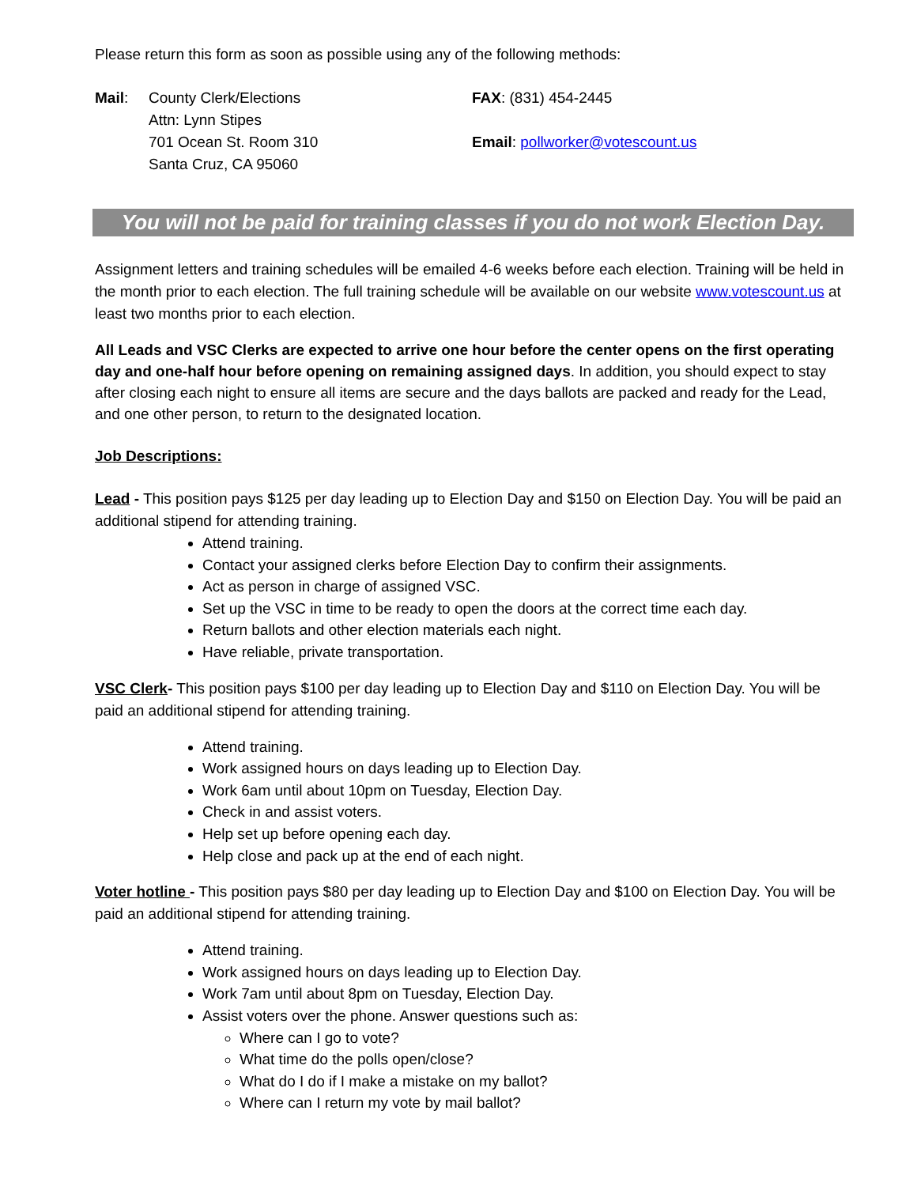Please return this form as soon as possible using any of the following methods:
Mail: County Clerk/Elections
Attn: Lynn Stipes
701 Ocean St. Room 310
Santa Cruz, CA 95060
FAX: (831) 454-2445
Email: pollworker@votescount.us
You will not be paid for training classes if you do not work Election Day.
Assignment letters and training schedules will be emailed 4-6 weeks before each election. Training will be held in the month prior to each election. The full training schedule will be available on our website www.votescount.us at least two months prior to each election.
All Leads and VSC Clerks are expected to arrive one hour before the center opens on the first operating day and one-half hour before opening on remaining assigned days. In addition, you should expect to stay after closing each night to ensure all items are secure and the days ballots are packed and ready for the Lead, and one other person, to return to the designated location.
Job Descriptions:
Lead - This position pays $125 per day leading up to Election Day and $150 on Election Day. You will be paid an additional stipend for attending training.
Attend training.
Contact your assigned clerks before Election Day to confirm their assignments.
Act as person in charge of assigned VSC.
Set up the VSC in time to be ready to open the doors at the correct time each day.
Return ballots and other election materials each night.
Have reliable, private transportation.
VSC Clerk- This position pays $100 per day leading up to Election Day and $110 on Election Day. You will be paid an additional stipend for attending training.
Attend training.
Work assigned hours on days leading up to Election Day.
Work 6am until about 10pm on Tuesday, Election Day.
Check in and assist voters.
Help set up before opening each day.
Help close and pack up at the end of each night.
Voter hotline - This position pays $80 per day leading up to Election Day and $100 on Election Day. You will be paid an additional stipend for attending training.
Attend training.
Work assigned hours on days leading up to Election Day.
Work 7am until about 8pm on Tuesday, Election Day.
Assist voters over the phone. Answer questions such as:
Where can I go to vote?
What time do the polls open/close?
What do I do if I make a mistake on my ballot?
Where can I return my vote by mail ballot?